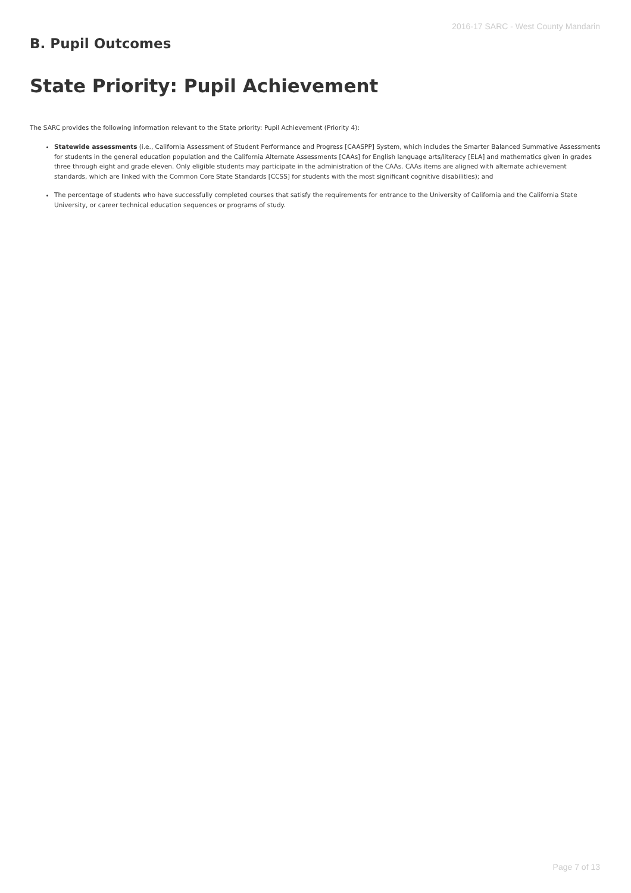2016-17 SARC - West County Mandarin
B. Pupil Outcomes
State Priority: Pupil Achievement
The SARC provides the following information relevant to the State priority: Pupil Achievement (Priority 4):
Statewide assessments (i.e., California Assessment of Student Performance and Progress [CAASPP] System, which includes the Smarter Balanced Summative Assessments for students in the general education population and the California Alternate Assessments [CAAs] for English language arts/literacy [ELA] and mathematics given in grades three through eight and grade eleven. Only eligible students may participate in the administration of the CAAs. CAAs items are aligned with alternate achievement standards, which are linked with the Common Core State Standards [CCSS] for students with the most significant cognitive disabilities); and
The percentage of students who have successfully completed courses that satisfy the requirements for entrance to the University of California and the California State University, or career technical education sequences or programs of study.
Page 7 of 13